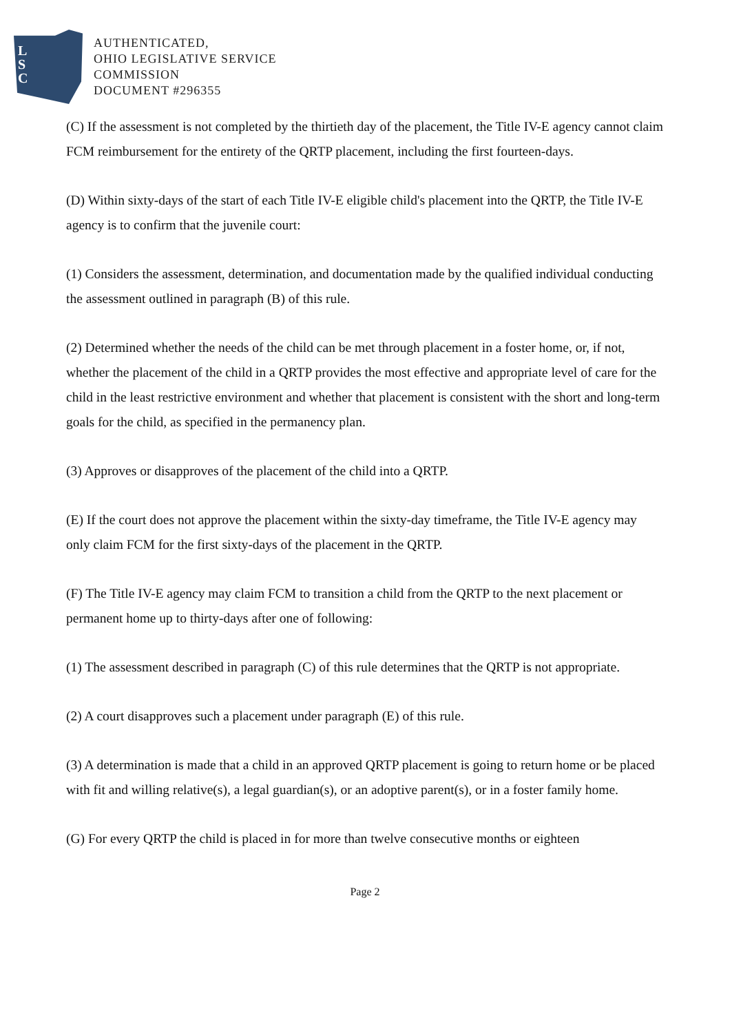L
S
C
AUTHENTICATED,
OHIO LEGISLATIVE SERVICE
COMMISSION
DOCUMENT #296355
(C) If the assessment is not completed by the thirtieth day of the placement, the Title IV-E agency cannot claim FCM reimbursement for the entirety of the QRTP placement, including the first fourteen-days.
(D) Within sixty-days of the start of each Title IV-E eligible child's placement into the QRTP, the Title IV-E agency is to confirm that the juvenile court:
(1) Considers the assessment, determination, and documentation made by the qualified individual conducting the assessment outlined in paragraph (B) of this rule.
(2) Determined whether the needs of the child can be met through placement in a foster home, or, if not, whether the placement of the child in a QRTP provides the most effective and appropriate level of care for the child in the least restrictive environment and whether that placement is consistent with the short and long-term goals for the child, as specified in the permanency plan.
(3) Approves or disapproves of the placement of the child into a QRTP.
(E) If the court does not approve the placement within the sixty-day timeframe, the Title IV-E agency may only claim FCM for the first sixty-days of the placement in the QRTP.
(F) The Title IV-E agency may claim FCM to transition a child from the QRTP to the next placement or permanent home up to thirty-days after one of following:
(1) The assessment described in paragraph (C) of this rule determines that the QRTP is not appropriate.
(2) A court disapproves such a placement under paragraph (E) of this rule.
(3) A determination is made that a child in an approved QRTP placement is going to return home or be placed with fit and willing relative(s), a legal guardian(s), or an adoptive parent(s), or in a foster family home.
(G) For every QRTP the child is placed in for more than twelve consecutive months or eighteen
Page 2